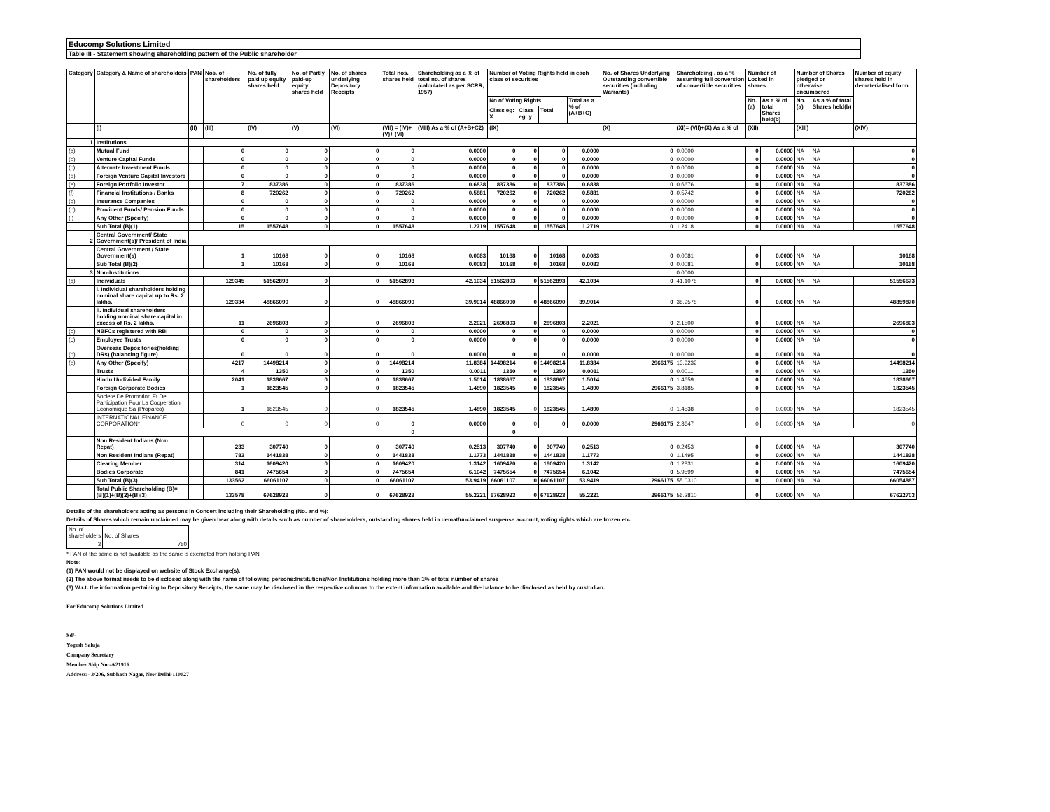Educomp Solutions Limited
Table III - Statement showing shareholding pattern of the Public shareholder
| Category | Category & Name of shareholders | PAN | Nos. of shareholders | No. of fully paid up equity shares held | No. of Partly paid-up equity shares held | No. of shares underlying Depository Receipts | Total nos. shares held | Shareholding as a % of total no. of shares (calculated as per SCRR, 1957) | Number of Voting Rights held in each class of securities | | | | No. of Shares Underlying Outstanding convertible securities (including Warrants) | Shareholding , as a % assuming full conversion of convertible securities | Number of Locked in shares | | Number of Shares pledged or otherwise encumbered | | Number of equity shares held in dematerialised form |
| --- | --- | --- | --- | --- | --- | --- | --- | --- | --- | --- | --- | --- | --- | --- | --- | --- | --- | --- | --- |
| | | | | | | | | | No of Voting Rights | | | Total as a % of (A+B+C) | | | No. (a) | As a % of total Shares held(b) | No. (a) | As a % of total Shares held(b) | |
| | | | | | | | | | Class eg: X | Class eg: y | Total | | | | | | | | |
| | (I) | (II) | (III) | (IV) | (V) | (VI) | (VII) = (IV)+(V)+ (VI) | (VIII) As a % of (A+B+C2) | (IX) | | | | (X) | (XI)= (VII)+(X) As a % of | (XII) | | (XIII) | | (XIV) |
| 1 | Institutions | | | | | | | | | | | | | | | | | | |
| (a) | Mutual Fund | | 0 | 0 | 0 | 0 | 0 | 0.0000 | 0 | 0 | 0 | 0.0000 | 0 | 0.0000 | 0 | 0.0000 | NA | NA | 0 |
| (b) | Venture Capital Funds | | 0 | 0 | 0 | 0 | 0 | 0.0000 | 0 | 0 | 0 | 0.0000 | 0 | 0.0000 | 0 | 0.0000 | NA | NA | 0 |
| (c) | Alternate Investment Funds | | 0 | 0 | 0 | 0 | 0 | 0.0000 | 0 | 0 | 0 | 0.0000 | 0 | 0.0000 | 0 | 0.0000 | NA | NA | 0 |
| (d) | Foreign Venture Capital Investors | | 0 | 0 | 0 | 0 | 0 | 0.0000 | 0 | 0 | 0 | 0.0000 | 0 | 0.0000 | 0 | 0.0000 | NA | NA | 0 |
| (e) | Foreign Portfolio Investor | | 7 | 837386 | 0 | 0 | 837386 | 0.6838 | 837386 | 0 | 837386 | 0.6838 | 0 | 0.6676 | 0 | 0.0000 | NA | NA | 837386 |
| (f) | Financial Institutions / Banks | | 8 | 720262 | 0 | 0 | 720262 | 0.5881 | 720262 | 0 | 720262 | 0.5881 | 0 | 0.5742 | 0 | 0.0000 | NA | NA | 720262 |
| (g) | Insurance Companies | | 0 | 0 | 0 | 0 | 0 | 0.0000 | 0 | 0 | 0 | 0.0000 | 0 | 0.0000 | 0 | 0.0000 | NA | NA | 0 |
| (h) | Provident Funds/ Pension Funds | | 0 | 0 | 0 | 0 | 0 | 0.0000 | 0 | 0 | 0 | 0.0000 | 0 | 0.0000 | 0 | 0.0000 | NA | NA | 0 |
| (i) | Any Other (Specify) | | 0 | 0 | 0 | 0 | 0 | 0.0000 | 0 | 0 | 0 | 0.0000 | 0 | 0.0000 | 0 | 0.0000 | NA | NA | 0 |
| | Sub Total (B)(1) | | 15 | 1557648 | 0 | 0 | 1557648 | 1.2719 | 1557648 | 0 | 1557648 | 1.2719 | 0 | 1.2418 | 0 | 0.0000 | NA | NA | 1557648 |
| 2 | Central Government/ State Government(s)/ President of India | | | | | | | | | | | | | | | | | | |
| | Central Government / State Government(s) | | 1 | 10168 | 0 | 0 | 10168 | 0.0083 | 10168 | 0 | 10168 | 0.0083 | 0 | 0.0081 | 0 | 0.0000 | NA | NA | 10168 |
| | Sub Total (B)(2) | | 1 | 10168 | 0 | 0 | 10168 | 0.0083 | 10168 | 0 | 10168 | 0.0083 | 0 | 0.0081 | 0 | 0.0000 | NA | NA | 10168 |
| 3 | Non-Institutions | | | | | | | | | | | | | 0.0000 | | | | | |
| (a) | Individuals | | 129345 | 51562893 | 0 | 0 | 51562893 | 42.1034 | 51562893 | 0 | 51562893 | 42.1034 | 0 | 41.1078 | 0 | 0.0000 | NA | NA | 51556673 |
| | i. Individual shareholders holding nominal share capital up to Rs. 2 lakhs. | | 129334 | 48866090 | 0 | 0 | 48866090 | 39.9014 | 48866090 | 0 | 48866090 | 39.9014 | 0 | 38.9578 | 0 | 0.0000 | NA | NA | 48859870 |
| | ii. Individual shareholders holding nominal share capital in excess of Rs. 2 lakhs. | | 11 | 2696803 | 0 | 0 | 2696803 | 2.2021 | 2696803 | 0 | 2696803 | 2.2021 | 0 | 2.1500 | 0 | 0.0000 | NA | NA | 2696803 |
| (b) | NBFCs registered with RBI | | 0 | 0 | 0 | 0 | 0 | 0.0000 | 0 | 0 | 0 | 0.0000 | 0 | 0.0000 | 0 | 0.0000 | NA | NA | 0 |
| (c) | Employee Trusts | | 0 | 0 | 0 | 0 | 0 | 0.0000 | 0 | 0 | 0 | 0.0000 | 0 | 0.0000 | 0 | 0.0000 | NA | NA | 0 |
| (d) | Overseas Depositories(holding DRs) (balancing figure) | | 0 | 0 | 0 | 0 | 0 | 0.0000 | 0 | 0 | 0 | 0.0000 | 0 | 0.0000 | 0 | 0.0000 | NA | NA | 0 |
| (e) | Any Other (Specify) | | 4217 | 14498214 | 0 | 0 | 14498214 | 11.8384 | 14498214 | 0 | 14498214 | 11.8384 | 2966175 | 13.9232 | 0 | 0.0000 | NA | NA | 14498214 |
| | Trusts | | 4 | 1350 | 0 | 0 | 1350 | 0.0011 | 1350 | 0 | 1350 | 0.0011 | 0 | 0.0011 | 0 | 0.0000 | NA | NA | 1350 |
| | Hindu Undivided Family | | 2041 | 1838667 | 0 | 0 | 1838667 | 1.5014 | 1838667 | 0 | 1838667 | 1.5014 | 0 | 1.4659 | 0 | 0.0000 | NA | NA | 1838667 |
| | Foreign Corporate Bodies | | 1 | 1823545 | 0 | 0 | 1823545 | 1.4890 | 1823545 | 0 | 1823545 | 1.4890 | 2966175 | 3.8185 | 0 | 0.0000 | NA | NA | 1823545 |
| | Societe De Promotion Et De Participation Pour La Cooperation Economique Sa (Proparco) | | 1 | 1823545 | 0 | 0 | 1823545 | 1.4890 | 1823545 | 0 | 1823545 | 1.4890 | 0 | 1.4538 | 0 | 0.0000 | NA | NA | 1823545 |
| | INTERNATIONAL FINANCE CORPORATION* | | 0 | 0 | 0 | 0 | 0 | 0.0000 | 0 | 0 | 0 | 0.0000 | 2966175 | 2.3647 | 0 | 0.0000 | NA | NA | 0 |
| | | | | | | | 0 | | 0 | | | | | | | | | | |
| | Non Resident Indians (Non Repat) | | 233 | 307740 | 0 | 0 | 307740 | 0.2513 | 307740 | 0 | 307740 | 0.2513 | 0 | 0.2453 | 0 | 0.0000 | NA | NA | 307740 |
| | Non Resident Indians (Repat) | | 783 | 1441838 | 0 | 0 | 1441838 | 1.1773 | 1441838 | 0 | 1441838 | 1.1773 | 0 | 1.1495 | 0 | 0.0000 | NA | NA | 1441838 |
| | Clearing Member | | 314 | 1609420 | 0 | 0 | 1609420 | 1.3142 | 1609420 | 0 | 1609420 | 1.3142 | 0 | 1.2831 | 0 | 0.0000 | NA | NA | 1609420 |
| | Bodies Corporate | | 841 | 7475654 | 0 | 0 | 7475654 | 6.1042 | 7475654 | 0 | 7475654 | 6.1042 | 0 | 5.9599 | 0 | 0.0000 | NA | NA | 7475654 |
| | Sub Total (B)(3) | | 133562 | 66061107 | 0 | 0 | 66061107 | 53.9419 | 66061107 | 0 | 66061107 | 53.9419 | 2966175 | 55.0310 | 0 | 0.0000 | NA | NA | 66054887 |
| | Total Public Shareholding (B)= (B)(1)+(B)(2)+(B)(3) | | 133578 | 67628923 | 0 | 0 | 67628923 | 55.2221 | 67628923 | 0 | 67628923 | 55.2221 | 2966175 | 56.2810 | 0 | 0.0000 | NA | NA | 67622703 |
Details of the shareholders acting as persons in Concert including their Shareholding (No. and %):
Details of Shares which remain unclaimed may be given hear along with details such as number of shareholders, outstanding shares held in demat/unclaimed suspense account, voting rights which are frozen etc.
| No. of shareholders | No. of Shares |
| 3 | 750 |
* PAN of the same is not available as the same is exempted from holding PAN
Note:
(1) PAN would not be displayed on website of Stock Exchange(s).
(2) The above format needs to be disclosed along with the name of following persons:Institutions/Non Institutions holding more than 1% of total number of shares
(3) W.r.t. the information pertaining to Depository Receipts, the same may be disclosed in the respective columns to the extent information available and the balance to be disclosed as held by custodian.
For Educomp Solutions Limited
Sd/-
Yogesh Saluja
Company Secretary
Member Ship No:-A21916
Address:- 3/206, Subhash Nagar, New Delhi-110027